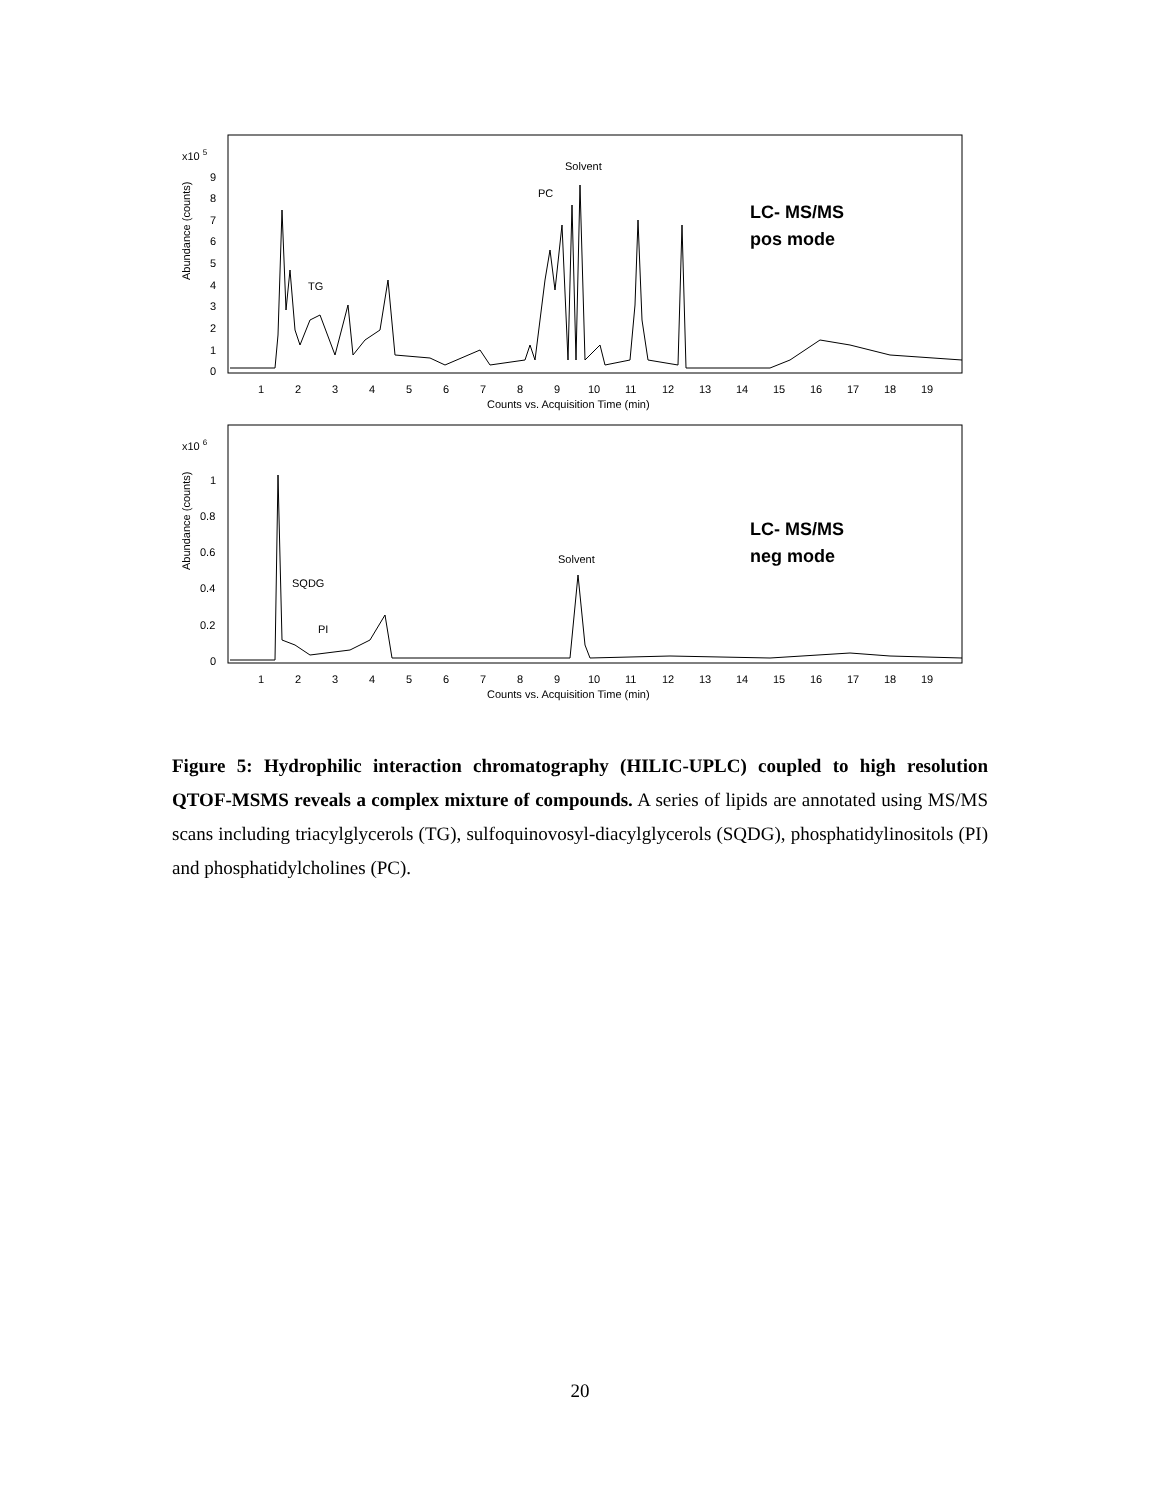x10 5
Abundance (counts)
0
1
2
3
4
5
6
7
8
9
Solvent
PC
TG
LC- MS/MS
pos mode
1
2
3
4
5
6
7
8
9
10
11
12
13
14
15
16
17
18
19
Counts vs. Acquisition Time (min)
x10 6
Abundance (counts)
0
0.2
0.4
0.6
0.8
1
Solvent
SQDG
PI
LC- MS/MS
neg mode
1
2
3
4
5
6
7
8
9
10
11
12
13
14
15
16
17
18
19
Counts vs. Acquisition Time (min)
Figure 5: Hydrophilic interaction chromatography (HILIC-UPLC) coupled to high resolution QTOF-MSMS reveals a complex mixture of compounds. A series of lipids are annotated using MS/MS scans including triacylglycerols (TG), sulfoquinovosyl-diacylglycerols (SQDG), phosphatidylinositols (PI) and phosphatidylcholines (PC).
20